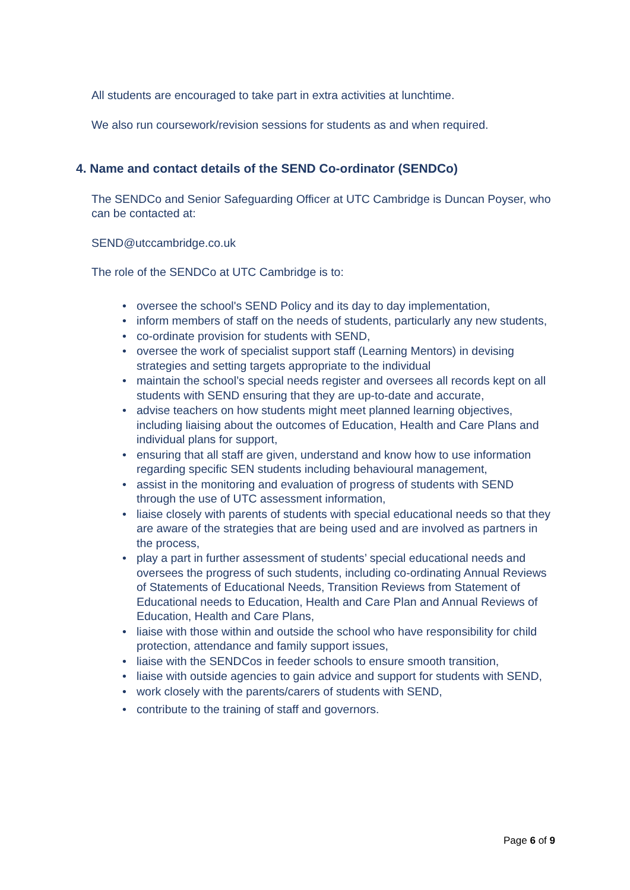All students are encouraged to take part in extra activities at lunchtime.
We also run coursework/revision sessions for students as and when required.
4. Name and contact details of the SEND Co-ordinator (SENDCo)
The SENDCo and Senior Safeguarding Officer at UTC Cambridge is Duncan Poyser, who can be contacted at:
SEND@utccambridge.co.uk
The role of the SENDCo at UTC Cambridge is to:
• oversee the school's SEND Policy and its day to day implementation,
• inform members of staff on the needs of students, particularly any new students,
• co-ordinate provision for students with SEND,
• oversee the work of specialist support staff (Learning Mentors) in devising strategies and setting targets appropriate to the individual
• maintain the school’s special needs register and oversees all records kept on all students with SEND ensuring that they are up-to-date and accurate,
• advise teachers on how students might meet planned learning objectives, including liaising about the outcomes of Education, Health and Care Plans and individual plans for support,
• ensuring that all staff are given, understand and know how to use information regarding specific SEN students including behavioural management,
• assist in the monitoring and evaluation of progress of students with SEND through the use of UTC assessment information,
• liaise closely with parents of students with special educational needs so that they are aware of the strategies that are being used and are involved as partners in the process,
• play a part in further assessment of students’ special educational needs and oversees the progress of such students, including co-ordinating Annual Reviews of Statements of Educational Needs, Transition Reviews from Statement of Educational needs to Education, Health and Care Plan and Annual Reviews of Education, Health and Care Plans,
• liaise with those within and outside the school who have responsibility for child protection, attendance and family support issues,
• liaise with the SENDCos in feeder schools to ensure smooth transition,
• liaise with outside agencies to gain advice and support for students with SEND,
• work closely with the parents/carers of students with SEND,
• contribute to the training of staff and governors.
Page 6 of 9